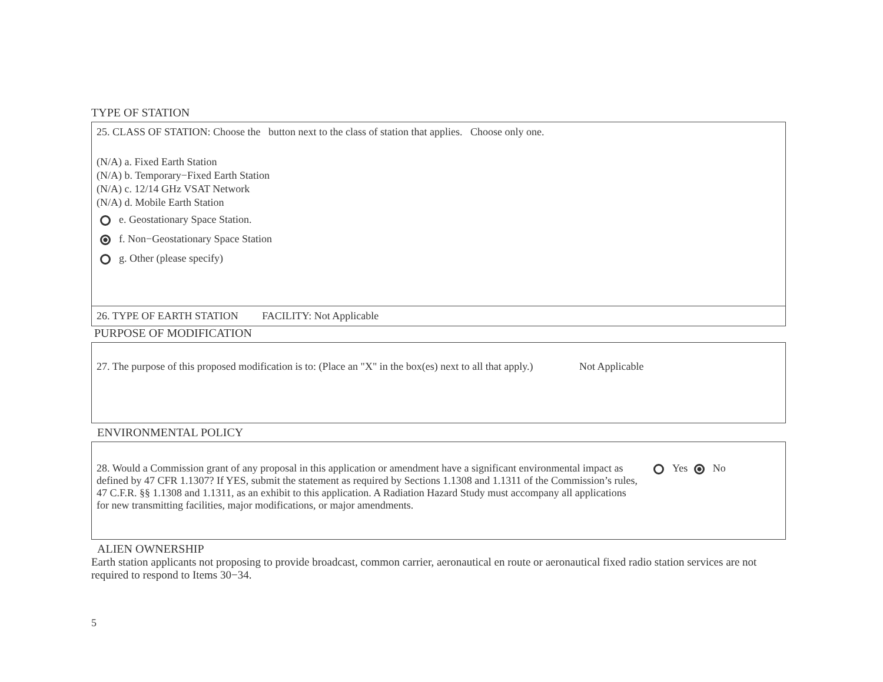TYPE OF STATION
25. CLASS OF STATION: Choose the button next to the class of station that applies. Choose only one.
(N/A) a. Fixed Earth Station
(N/A) b. Temporary−Fixed Earth Station
(N/A) c. 12/14 GHz VSAT Network
(N/A) d. Mobile Earth Station
e. Geostationary Space Station.
f. Non−Geostationary Space Station
g. Other (please specify)
26. TYPE OF EARTH STATION FACILITY: Not Applicable
PURPOSE OF MODIFICATION
27. The purpose of this proposed modification is to: (Place an "X" in the box(es) next to all that apply.)
Not Applicable
ENVIRONMENTAL POLICY
28. Would a Commission grant of any proposal in this application or amendment have a significant environmental impact as defined by 47 CFR 1.1307? If YES, submit the statement as required by Sections 1.1308 and 1.1311 of the Commission’s rules, 47 C.F.R. §§ 1.1308 and 1.1311, as an exhibit to this application. A Radiation Hazard Study must accompany all applications for new transmitting facilities, major modifications, or major amendments.
Yes No
ALIEN OWNERSHIP
Earth station applicants not proposing to provide broadcast, common carrier, aeronautical en route or aeronautical fixed radio station services are not required to respond to Items 30−34.
5